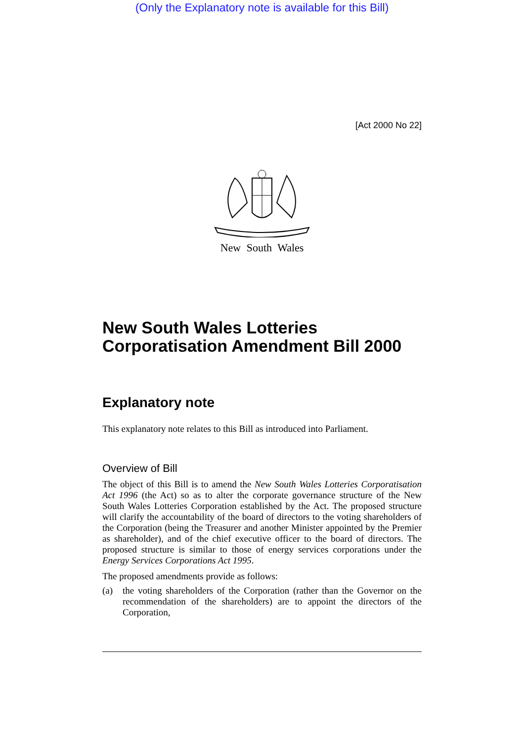(Only the Explanatory note is available for this Bill)
[Act 2000 No 22]
New South Wales
New South Wales Lotteries Corporatisation Amendment Bill 2000
Explanatory note
This explanatory note relates to this Bill as introduced into Parliament.
Overview of Bill
The object of this Bill is to amend the New South Wales Lotteries Corporatisation Act 1996 (the Act) so as to alter the corporate governance structure of the New South Wales Lotteries Corporation established by the Act. The proposed structure will clarify the accountability of the board of directors to the voting shareholders of the Corporation (being the Treasurer and another Minister appointed by the Premier as shareholder), and of the chief executive officer to the board of directors. The proposed structure is similar to those of energy services corporations under the Energy Services Corporations Act 1995.
The proposed amendments provide as follows:
(a) the voting shareholders of the Corporation (rather than the Governor on the recommendation of the shareholders) are to appoint the directors of the Corporation,